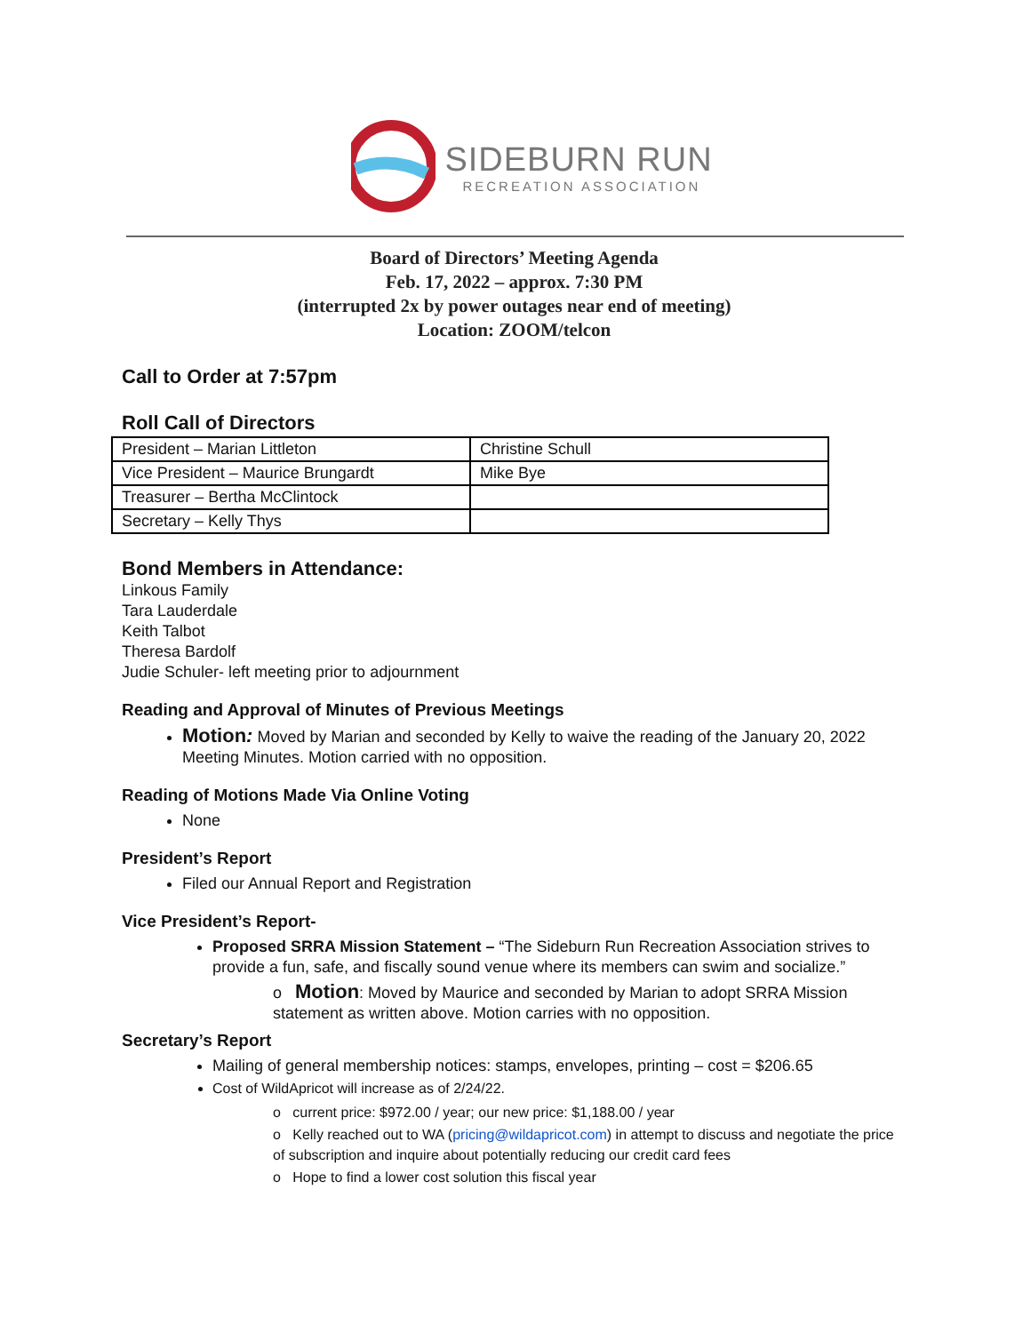SIDEBURN RUN
RECREATION ASSOCIATION
Board of Directors’ Meeting Agenda
Feb. 17, 2022 – approx. 7:30 PM
(interrupted 2x by power outages near end of meeting)
Location: ZOOM/telcon
Call to Order at 7:57pm
Roll Call of Directors
| President – Marian Littleton | Christine Schull |
| Vice President – Maurice Brungardt | Mike Bye |
| Treasurer – Bertha McClintock | |
| Secretary – Kelly Thys | |
Bond Members in Attendance:
Linkous Family
Tara Lauderdale
Keith Talbot
Theresa Bardolf
Judie Schuler- left meeting prior to adjournment
Reading and Approval of Minutes of Previous Meetings
Motion: Moved by Marian and seconded by Kelly to waive the reading of the January 20, 2022 Meeting Minutes. Motion carried with no opposition.
Reading of Motions Made Via Online Voting
None
President’s Report
Filed our Annual Report and Registration
Vice President’s Report-
Proposed SRRA Mission Statement – “The Sideburn Run Recreation Association strives to provide a fun, safe, and fiscally sound venue where its members can swim and socialize.”
o Motion: Moved by Maurice and seconded by Marian to adopt SRRA Mission statement as written above. Motion carries with no opposition.
Secretary’s Report
Mailing of general membership notices: stamps, envelopes, printing – cost = $206.65
Cost of WildApricot will increase as of 2/24/22.
o current price: $972.00 / year; our new price: $1,188.00 / year
o Kelly reached out to WA (pricing@wildapricot.com) in attempt to discuss and negotiate the price of subscription and inquire about potentially reducing our credit card fees
o Hope to find a lower cost solution this fiscal year